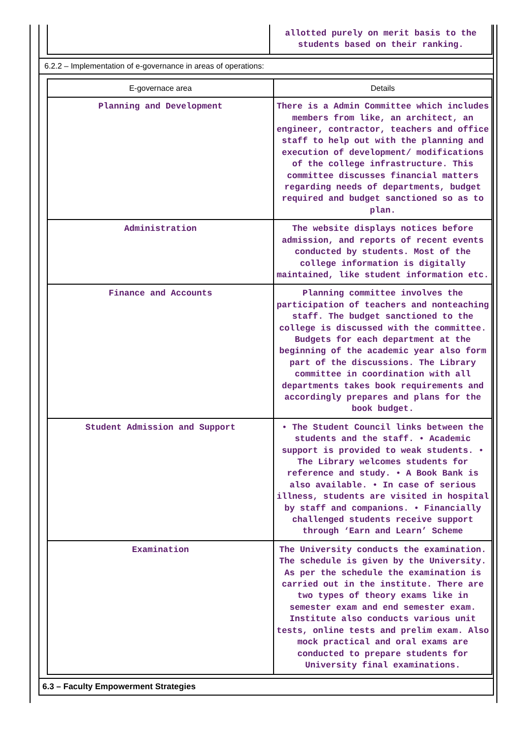| | allotted purely on merit basis to the students based on their ranking. |
6.2.2 – Implementation of e-governance in areas of operations:
| E-governace area | Details |
| --- | --- |
| Planning and Development | There is a Admin Committee which includes members from like, an architect, an engineer, contractor, teachers and office staff to help out with the planning and execution of development/ modifications of the college infrastructure. This committee discusses financial matters regarding needs of departments, budget required and budget sanctioned so as to plan. |
| Administration | The website displays notices before admission, and reports of recent events conducted by students. Most of the college information is digitally maintained, like student information etc. |
| Finance and Accounts | Planning committee involves the participation of teachers and nonteaching staff. The budget sanctioned to the college is discussed with the committee. Budgets for each department at the beginning of the academic year also form part of the discussions. The Library committee in coordination with all departments takes book requirements and accordingly prepares and plans for the book budget. |
| Student Admission and Support | • The Student Council links between the students and the staff. • Academic support is provided to weak students. • The Library welcomes students for reference and study. • A Book Bank is also available. • In case of serious illness, students are visited in hospital by staff and companions. • Financially challenged students receive support through ‘Earn and Learn’ Scheme |
| Examination | The University conducts the examination. The schedule is given by the University. As per the schedule the examination is carried out in the institute. There are two types of theory exams like in semester exam and end semester exam. Institute also conducts various unit tests, online tests and prelim exam. Also mock practical and oral exams are conducted to prepare students for University final examinations. |
6.3 – Faculty Empowerment Strategies